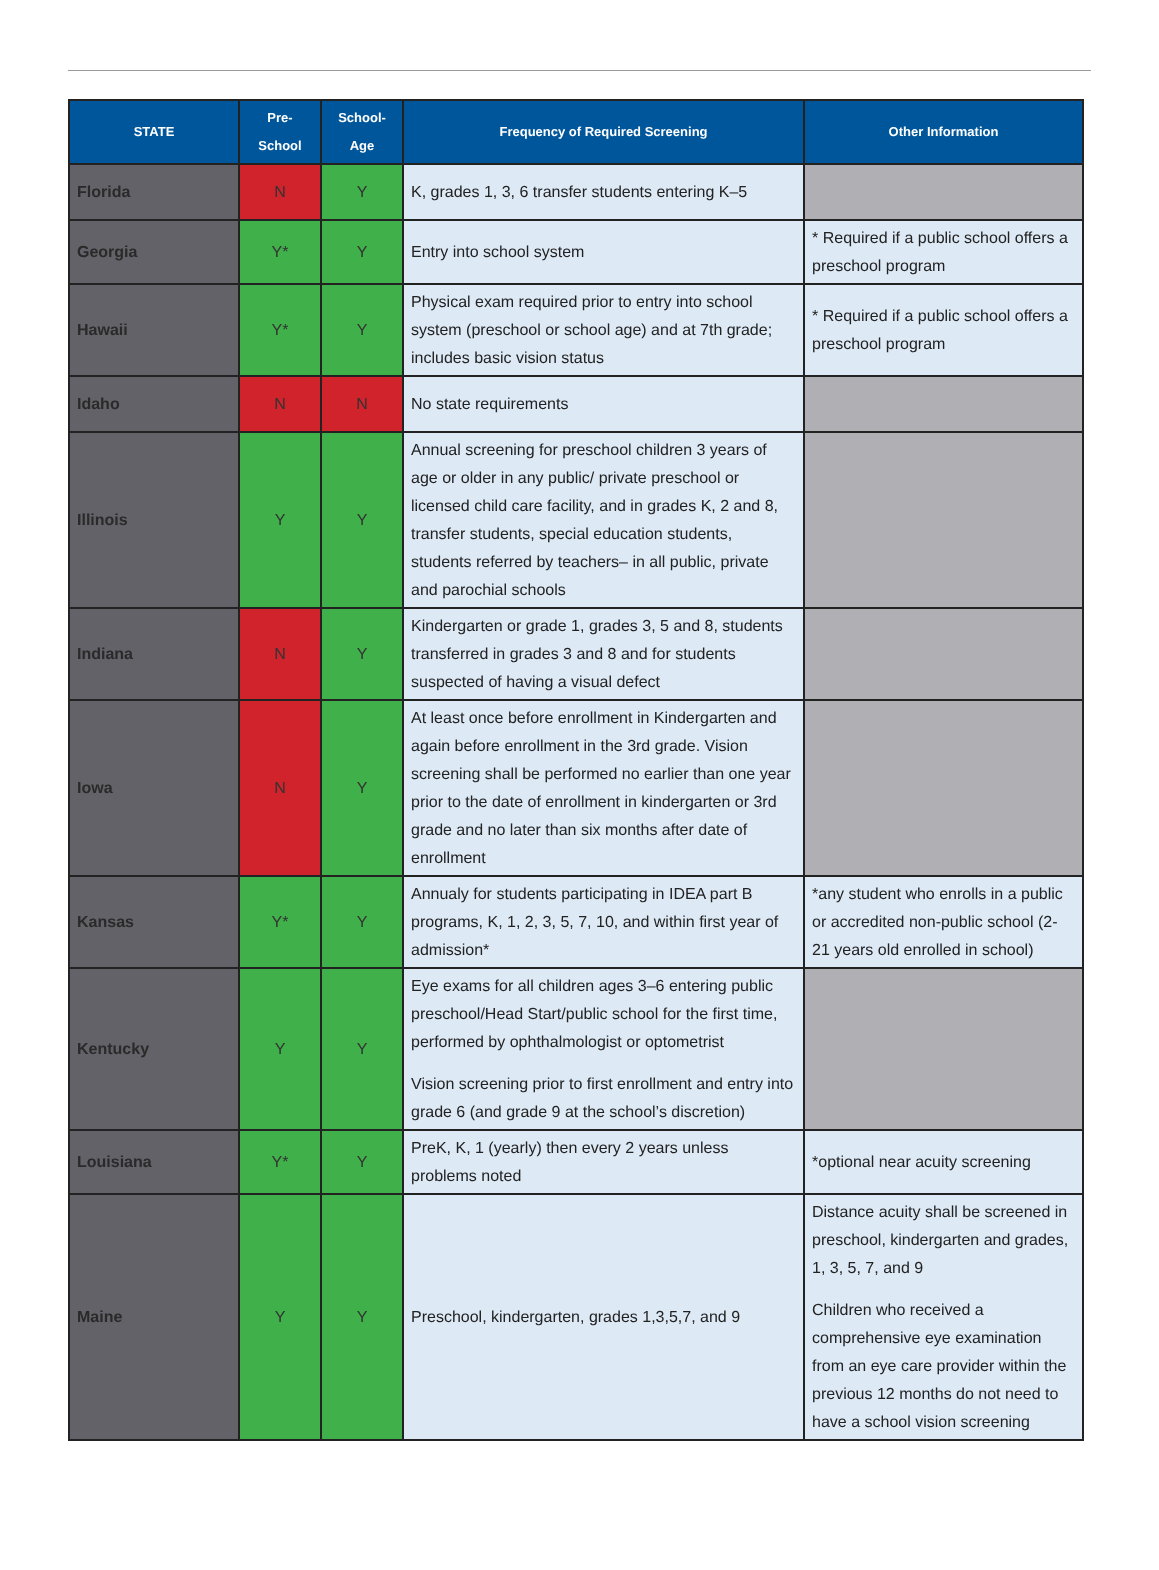| STATE | Pre- School | School- Age | Frequency of Required Screening | Other Information |
| --- | --- | --- | --- | --- |
| Florida | N | Y | K, grades 1, 3, 6 transfer students entering K–5 | |
| Georgia | Y* | Y | Entry into school system | * Required if a public school offers a preschool program |
| Hawaii | Y* | Y | Physical exam required prior to entry into school system (preschool or school age) and at 7th grade; includes basic vision status | * Required if a public school offers a preschool program |
| Idaho | N | N | No state requirements | |
| Illinois | Y | Y | Annual screening for preschool children 3 years of age or older in any public/ private preschool or licensed child care facility, and in grades K, 2 and 8, transfer students, special education students, students referred by teachers– in all public, private and parochial schools | |
| Indiana | N | Y | Kindergarten or grade 1, grades 3, 5 and 8, students transferred in grades 3 and 8 and for students suspected of having a visual defect | |
| Iowa | N | Y | At least once before enrollment in Kindergarten and again before enrollment in the 3rd grade. Vision screening shall be performed no earlier than one year prior to the date of enrollment in kindergarten or 3rd grade and no later than six months after date of enrollment | |
| Kansas | Y* | Y | Annualy for students participating in IDEA part B programs, K, 1, 2, 3, 5, 7, 10, and within first year of admission* | *any student who enrolls in a public or accredited non-public school (2-21 years old enrolled in school) |
| Kentucky | Y | Y | Eye exams for all children ages 3–6 entering public preschool/Head Start/public school for the first time, performed by ophthalmologist or optometrist Vision screening prior to first enrollment and entry into grade 6 (and grade 9 at the school’s discretion) | |
| Louisiana | Y* | Y | PreK, K, 1 (yearly) then every 2 years unless problems noted | *optional near acuity screening |
| Maine | Y | Y | Preschool, kindergarten, grades 1,3,5,7, and 9 | Distance acuity shall be screened in preschool, kindergarten and grades, 1, 3, 5, 7, and 9 Children who received a comprehensive eye examination from an eye care provider within the previous 12 months do not need to have a school vision screening |